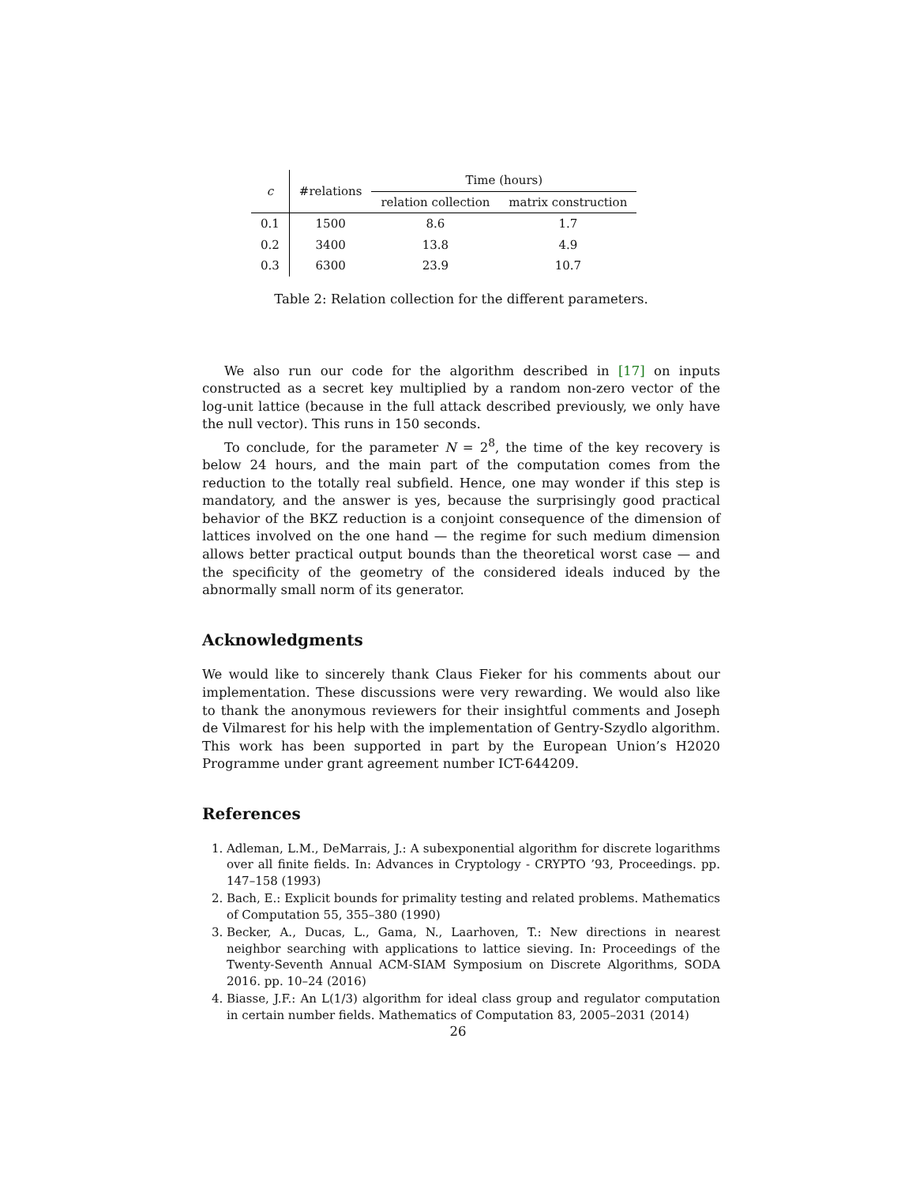| c | #relations | Time (hours) | |
| --- | --- | --- | --- |
| | | relation collection | matrix construction |
| 0.1 | 1500 | 8.6 | 1.7 |
| 0.2 | 3400 | 13.8 | 4.9 |
| 0.3 | 6300 | 23.9 | 10.7 |
Table 2: Relation collection for the different parameters.
We also run our code for the algorithm described in [17] on inputs constructed as a secret key multiplied by a random non-zero vector of the log-unit lattice (because in the full attack described previously, we only have the null vector). This runs in 150 seconds.
To conclude, for the parameter N = 2<sup>8</sup>, the time of the key recovery is below 24 hours, and the main part of the computation comes from the reduction to the totally real subfield. Hence, one may wonder if this step is mandatory, and the answer is yes, because the surprisingly good practical behavior of the BKZ reduction is a conjoint consequence of the dimension of lattices involved on the one hand — the regime for such medium dimension allows better practical output bounds than the theoretical worst case — and the specificity of the geometry of the considered ideals induced by the abnormally small norm of its generator.
Acknowledgments
We would like to sincerely thank Claus Fieker for his comments about our implementation. These discussions were very rewarding. We would also like to thank the anonymous reviewers for their insightful comments and Joseph de Vilmarest for his help with the implementation of Gentry-Szydlo algorithm. This work has been supported in part by the European Union’s H2020 Programme under grant agreement number ICT-644209.
References
1. Adleman, L.M., DeMarrais, J.: A subexponential algorithm for discrete logarithms over all finite fields. In: Advances in Cryptology - CRYPTO ’93, Proceedings. pp. 147–158 (1993)
2. Bach, E.: Explicit bounds for primality testing and related problems. Mathematics of Computation 55, 355–380 (1990)
3. Becker, A., Ducas, L., Gama, N., Laarhoven, T.: New directions in nearest neighbor searching with applications to lattice sieving. In: Proceedings of the Twenty-Seventh Annual ACM-SIAM Symposium on Discrete Algorithms, SODA 2016. pp. 10–24 (2016)
4. Biasse, J.F.: An L(1/3) algorithm for ideal class group and regulator computation in certain number fields. Mathematics of Computation 83, 2005–2031 (2014)
26